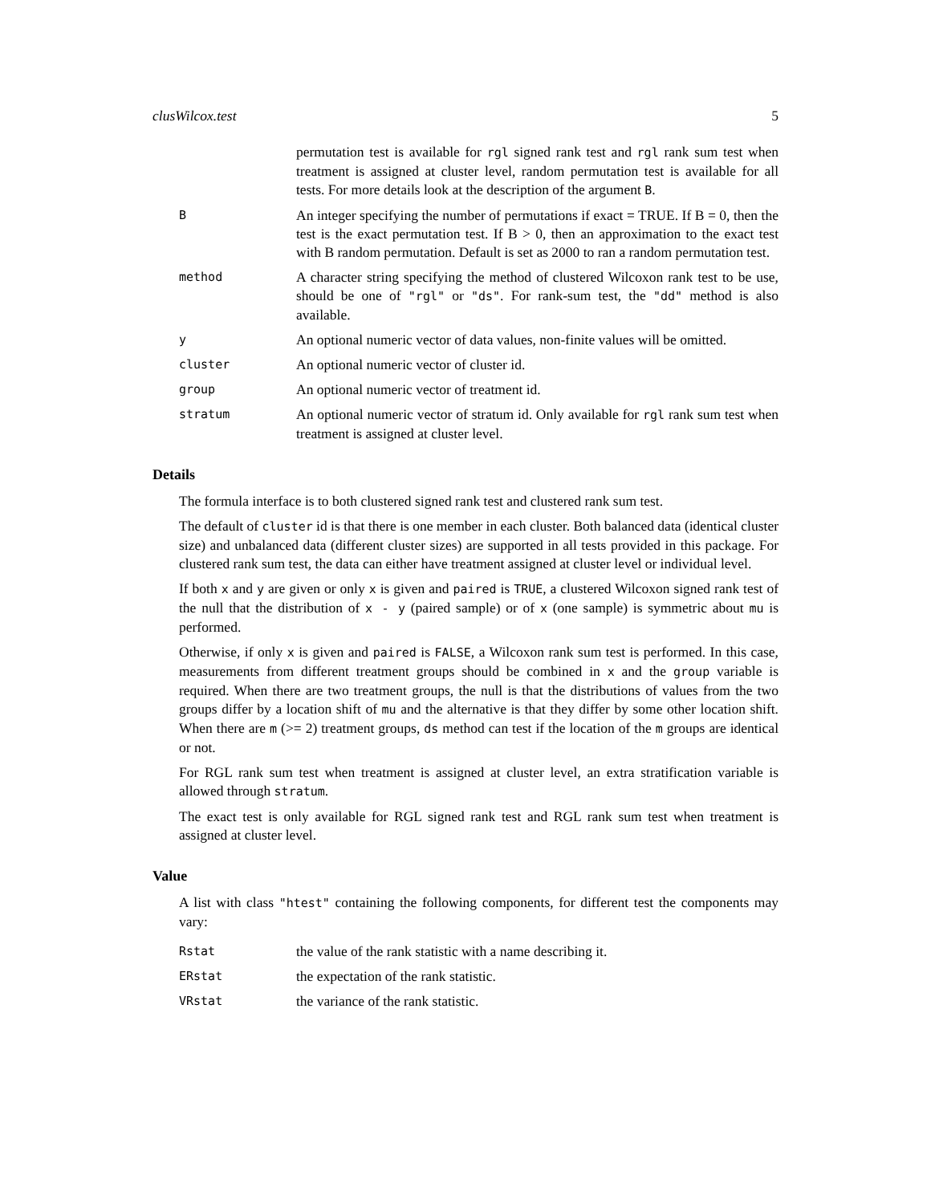clusWilcox.test 5
permutation test is available for rgl signed rank test and rgl rank sum test when treatment is assigned at cluster level, random permutation test is available for all tests. For more details look at the description of the argument B.
B
An integer specifying the number of permutations if exact = TRUE. If B = 0, then the test is the exact permutation test. If B > 0, then an approximation to the exact test with B random permutation. Default is set as 2000 to ran a random permutation test.
method
A character string specifying the method of clustered Wilcoxon rank test to be use, should be one of "rgl" or "ds". For rank-sum test, the "dd" method is also available.
y
An optional numeric vector of data values, non-finite values will be omitted.
cluster
An optional numeric vector of cluster id.
group
An optional numeric vector of treatment id.
stratum
An optional numeric vector of stratum id. Only available for rgl rank sum test when treatment is assigned at cluster level.
Details
The formula interface is to both clustered signed rank test and clustered rank sum test.
The default of cluster id is that there is one member in each cluster. Both balanced data (identical cluster size) and unbalanced data (different cluster sizes) are supported in all tests provided in this package. For clustered rank sum test, the data can either have treatment assigned at cluster level or individual level.
If both x and y are given or only x is given and paired is TRUE, a clustered Wilcoxon signed rank test of the null that the distribution of x - y (paired sample) or of x (one sample) is symmetric about mu is performed.
Otherwise, if only x is given and paired is FALSE, a Wilcoxon rank sum test is performed. In this case, measurements from different treatment groups should be combined in x and the group variable is required. When there are two treatment groups, the null is that the distributions of values from the two groups differ by a location shift of mu and the alternative is that they differ by some other location shift. When there are m (>= 2) treatment groups, ds method can test if the location of the m groups are identical or not.
For RGL rank sum test when treatment is assigned at cluster level, an extra stratification variable is allowed through stratum.
The exact test is only available for RGL signed rank test and RGL rank sum test when treatment is assigned at cluster level.
Value
A list with class "htest" containing the following components, for different test the components may vary:
Rstat
the value of the rank statistic with a name describing it.
ERstat
the expectation of the rank statistic.
VRstat
the variance of the rank statistic.